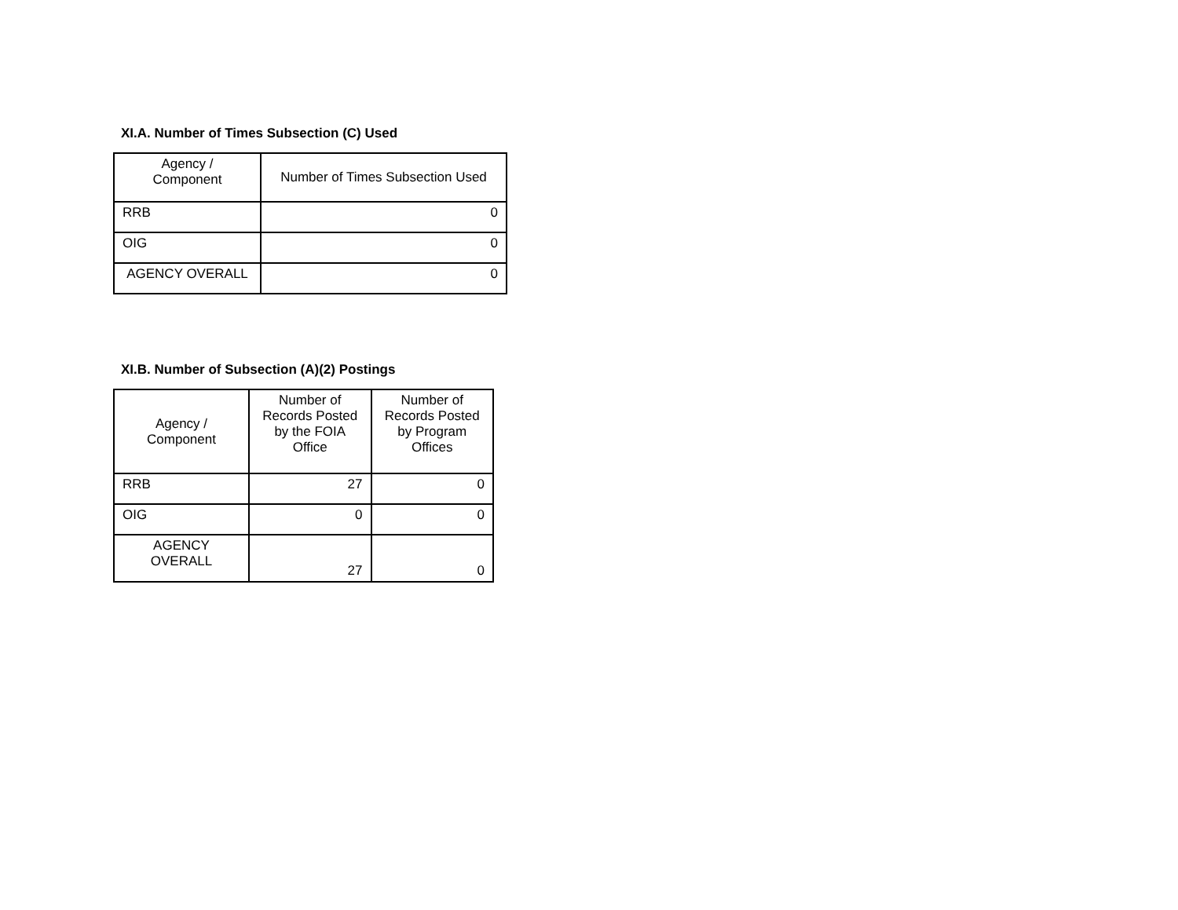XI.A. Number of Times Subsection (C) Used
| Agency / Component | Number of Times Subsection Used |
| --- | --- |
| RRB | 0 |
| OIG | 0 |
| AGENCY OVERALL | 0 |
XI.B. Number of Subsection (A)(2) Postings
| Agency / Component | Number of Records Posted by the FOIA Office | Number of Records Posted by Program Offices |
| --- | --- | --- |
| RRB | 27 | 0 |
| OIG | 0 | 0 |
| AGENCY OVERALL | 27 | 0 |